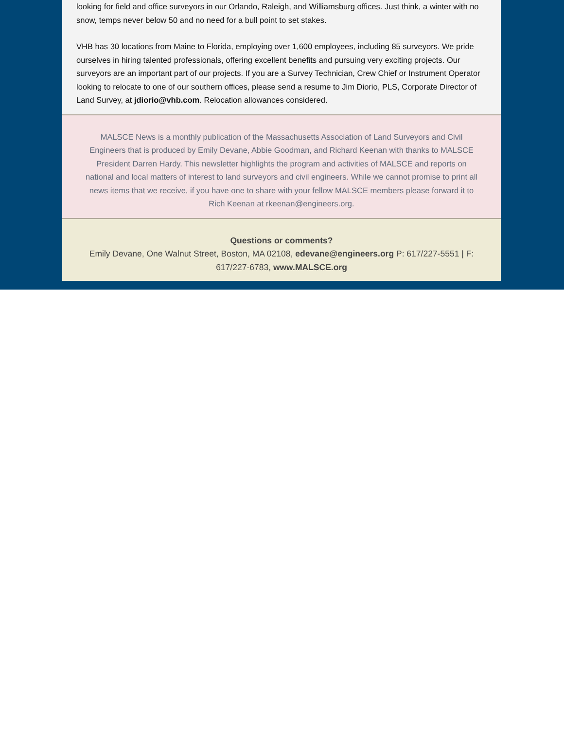looking for field and office surveyors in our Orlando, Raleigh, and Williamsburg offices. Just think, a winter with no snow, temps never below 50 and no need for a bull point to set stakes.
VHB has 30 locations from Maine to Florida, employing over 1,600 employees, including 85 surveyors. We pride ourselves in hiring talented professionals, offering excellent benefits and pursuing very exciting projects. Our surveyors are an important part of our projects. If you are a Survey Technician, Crew Chief or Instrument Operator looking to relocate to one of our southern offices, please send a resume to Jim Diorio, PLS, Corporate Director of Land Survey, at jdiorio@vhb.com. Relocation allowances considered.
MALSCE News is a monthly publication of the Massachusetts Association of Land Surveyors and Civil Engineers that is produced by Emily Devane, Abbie Goodman, and Richard Keenan with thanks to MALSCE President Darren Hardy. This newsletter highlights the program and activities of MALSCE and reports on national and local matters of interest to land surveyors and civil engineers. While we cannot promise to print all news items that we receive, if you have one to share with your fellow MALSCE members please forward it to Rich Keenan at rkeenan@engineers.org.
Questions or comments?
Emily Devane, One Walnut Street, Boston, MA 02108, edevane@engineers.org P: 617/227-5551 | F: 617/227-6783, www.MALSCE.org